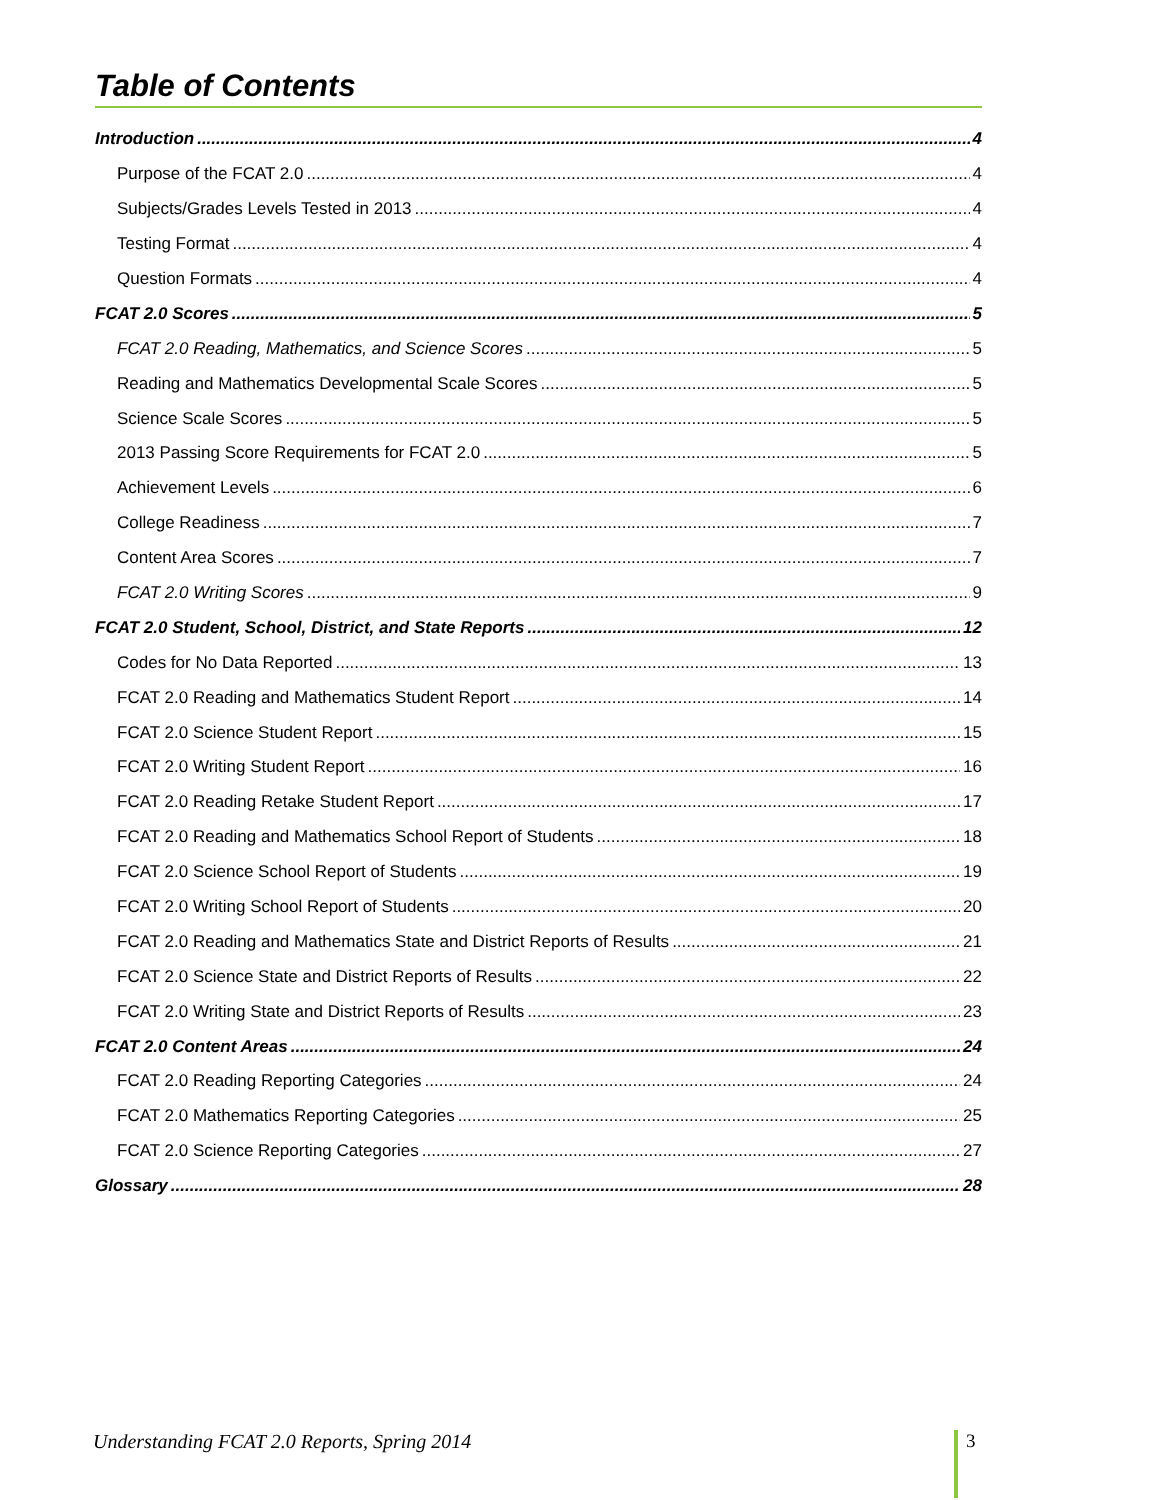Table of Contents
Introduction 4
Purpose of the FCAT 2.0 4
Subjects/Grades Levels Tested in 2013 4
Testing Format 4
Question Formats 4
FCAT 2.0 Scores 5
FCAT 2.0 Reading, Mathematics, and Science Scores 5
Reading and Mathematics Developmental Scale Scores 5
Science Scale Scores 5
2013 Passing Score Requirements for FCAT 2.0 5
Achievement Levels 6
College Readiness 7
Content Area Scores 7
FCAT 2.0 Writing Scores 9
FCAT 2.0 Student, School, District, and State Reports 12
Codes for No Data Reported 13
FCAT 2.0 Reading and Mathematics Student Report 14
FCAT 2.0 Science Student Report 15
FCAT 2.0 Writing Student Report 16
FCAT 2.0 Reading Retake Student Report 17
FCAT 2.0 Reading and Mathematics School Report of Students 18
FCAT 2.0 Science School Report of Students 19
FCAT 2.0 Writing School Report of Students 20
FCAT 2.0 Reading and Mathematics State and District Reports of Results 21
FCAT 2.0 Science State and District Reports of Results 22
FCAT 2.0 Writing State and District Reports of Results 23
FCAT 2.0 Content Areas 24
FCAT 2.0 Reading Reporting Categories 24
FCAT 2.0 Mathematics Reporting Categories 25
FCAT 2.0 Science Reporting Categories 27
Glossary 28
Understanding FCAT 2.0 Reports, Spring 2014
3